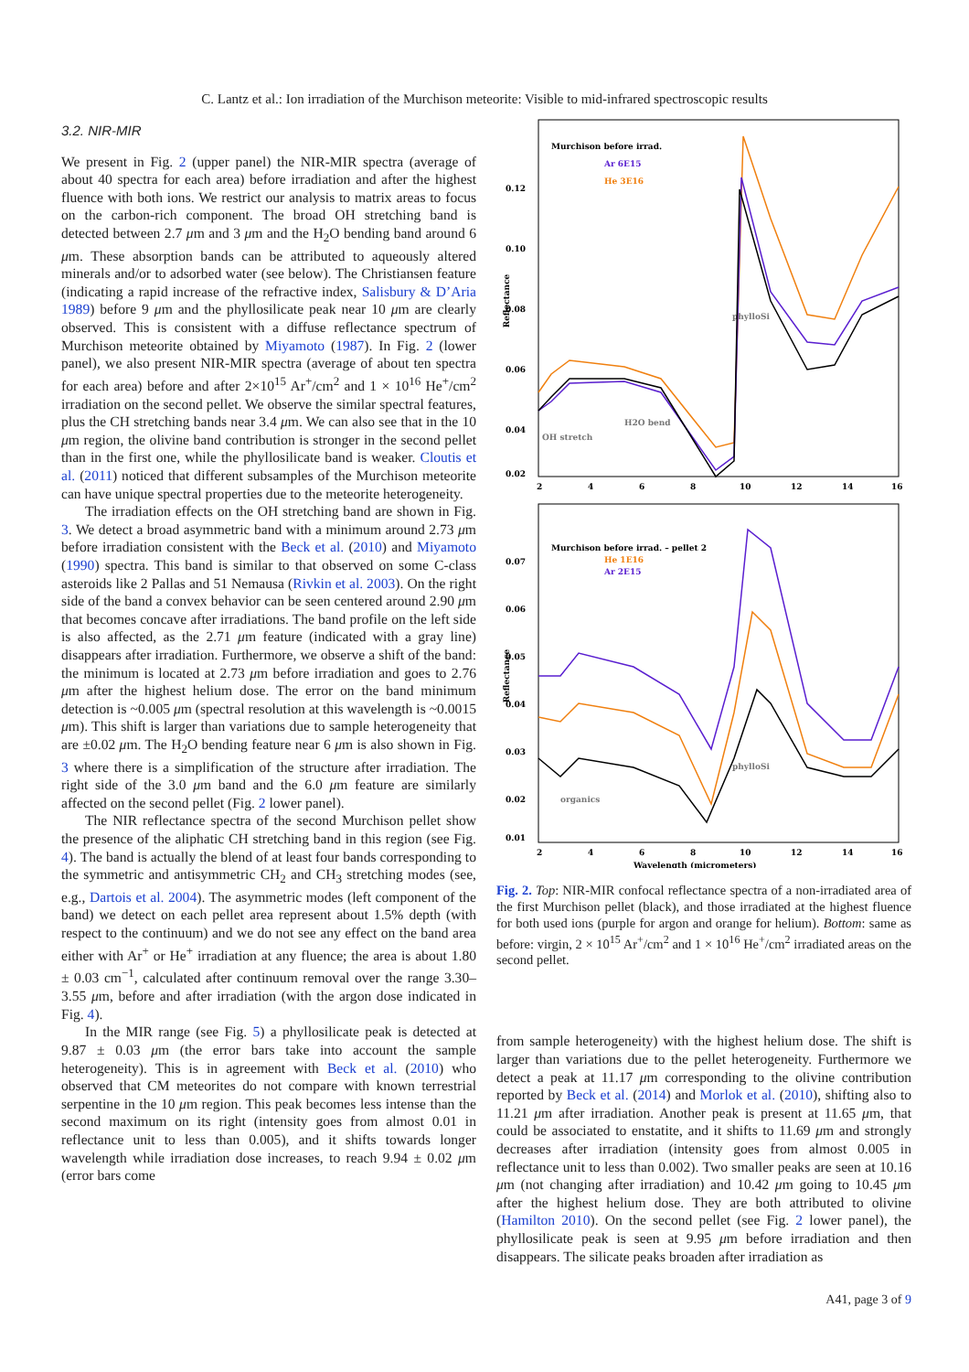C. Lantz et al.: Ion irradiation of the Murchison meteorite: Visible to mid-infrared spectroscopic results
3.2. NIR-MIR
We present in Fig. 2 (upper panel) the NIR-MIR spectra (average of about 40 spectra for each area) before irradiation and after the highest fluence with both ions. We restrict our analysis to matrix areas to focus on the carbon-rich component. The broad OH stretching band is detected between 2.7 μm and 3 μm and the H<sub>2</sub>O bending band around 6 μm. These absorption bands can be attributed to aqueously altered minerals and/or to adsorbed water (see below). The Christiansen feature (indicating a rapid increase of the refractive index, Salisbury & D’Aria 1989) before 9 μm and the phyllosilicate peak near 10 μm are clearly observed. This is consistent with a diffuse reflectance spectrum of Murchison meteorite obtained by Miyamoto (1987). In Fig. 2 (lower panel), we also present NIR-MIR spectra (average of about ten spectra for each area) before and after 2×10<sup>15</sup> Ar<sup>+</sup>/cm<sup>2</sup> and 1 × 10<sup>16</sup> He<sup>+</sup>/cm<sup>2</sup> irradiation on the second pellet. We observe the similar spectral features, plus the CH stretching bands near 3.4 μm. We can also see that in the 10 μm region, the olivine band contribution is stronger in the second pellet than in the first one, while the phyllosilicate band is weaker. Cloutis et al. (2011) noticed that different subsamples of the Murchison meteorite can have unique spectral properties due to the meteorite heterogeneity.
The irradiation effects on the OH stretching band are shown in Fig. 3. We detect a broad asymmetric band with a minimum around 2.73 μm before irradiation consistent with the Beck et al. (2010) and Miyamoto (1990) spectra. This band is similar to that observed on some C-class asteroids like 2 Pallas and 51 Nemausa (Rivkin et al. 2003). On the right side of the band a convex behavior can be seen centered around 2.90 μm that becomes concave after irradiations. The band profile on the left side is also affected, as the 2.71 μm feature (indicated with a gray line) disappears after irradiation. Furthermore, we observe a shift of the band: the minimum is located at 2.73 μm before irradiation and goes to 2.76 μm after the highest helium dose. The error on the band minimum detection is ~0.005 μm (spectral resolution at this wavelength is ~0.0015 μm). This shift is larger than variations due to sample heterogeneity that are ±0.02 μm. The H<sub>2</sub>O bending feature near 6 μm is also shown in Fig. 3 where there is a simplification of the structure after irradiation. The right side of the 3.0 μm band and the 6.0 μm feature are similarly affected on the second pellet (Fig. 2 lower panel).
The NIR reflectance spectra of the second Murchison pellet show the presence of the aliphatic CH stretching band in this region (see Fig. 4). The band is actually the blend of at least four bands corresponding to the symmetric and antisymmetric CH<sub>2</sub> and CH<sub>3</sub> stretching modes (see, e.g., Dartois et al. 2004). The asymmetric modes (left component of the band) we detect on each pellet area represent about 1.5% depth (with respect to the continuum) and we do not see any effect on the band area either with Ar<sup>+</sup> or He<sup>+</sup> irradiation at any fluence; the area is about 1.80 ± 0.03 cm<sup>−1</sup>, calculated after continuum removal over the range 3.30–3.55 μm, before and after irradiation (with the argon dose indicated in Fig. 4).
In the MIR range (see Fig. 5) a phyllosilicate peak is detected at 9.87 ± 0.03 μm (the error bars take into account the sample heterogeneity). This is in agreement with Beck et al. (2010) who observed that CM meteorites do not compare with known terrestrial serpentine in the 10 μm region. This peak becomes less intense than the second maximum on its right (intensity goes from almost 0.01 in reflectance unit to less than 0.005), and it shifts towards longer wavelength while irradiation dose increases, to reach 9.94 ± 0.02 μm (error bars come
Reflectance
0.12
0.10
0.08
0.06
0.04
0.02
2
4
6
8
10
12
14
16
Murchison before irrad.
Ar 6E15
He 3E16
phylloSi
H2O bend
OH stretch
Reflectance
0.07
0.06
0.05
0.04
0.03
0.02
0.01
2
4
6
8
10
12
14
16
Wavelength (micrometers)
Murchison before irrad. – pellet 2
He 1E16
Ar 2E15
phylloSi
organics
Fig. 2. Top: NIR-MIR confocal reflectance spectra of a non-irradiated area of the first Murchison pellet (black), and those irradiated at the highest fluence for both used ions (purple for argon and orange for helium). Bottom: same as before: virgin, 2 × 10<sup>15</sup> Ar<sup>+</sup>/cm<sup>2</sup> and 1 × 10<sup>16</sup> He<sup>+</sup>/cm<sup>2</sup> irradiated areas on the second pellet.
from sample heterogeneity) with the highest helium dose. The shift is larger than variations due to the pellet heterogeneity. Furthermore we detect a peak at 11.17 μm corresponding to the olivine contribution reported by Beck et al. (2014) and Morlok et al. (2010), shifting also to 11.21 μm after irradiation. Another peak is present at 11.65 μm, that could be associated to enstatite, and it shifts to 11.69 μm and strongly decreases after irradiation (intensity goes from almost 0.005 in reflectance unit to less than 0.002). Two smaller peaks are seen at 10.16 μm (not changing after irradiation) and 10.42 μm going to 10.45 μm after the highest helium dose. They are both attributed to olivine (Hamilton 2010). On the second pellet (see Fig. 2 lower panel), the phyllosilicate peak is seen at 9.95 μm before irradiation and then disappears. The silicate peaks broaden after irradiation as
A41, page 3 of 9